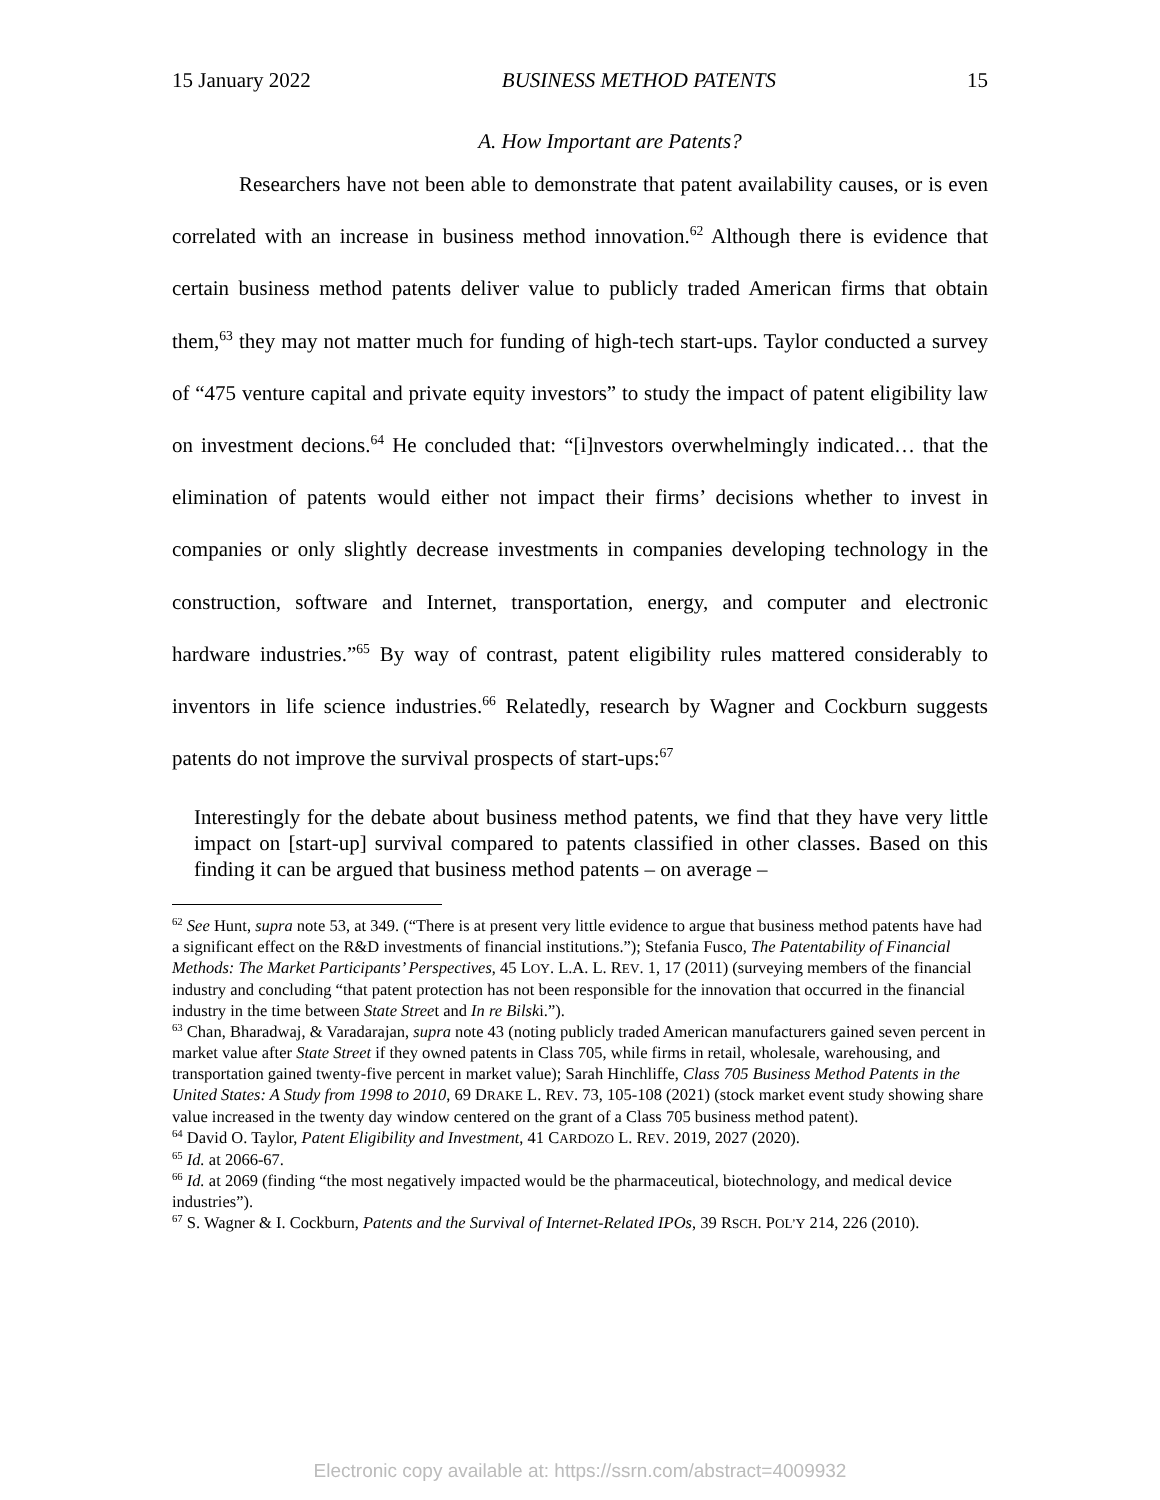15 January 2022 BUSINESS METHOD PATENTS 15
A. How Important are Patents?
Researchers have not been able to demonstrate that patent availability causes, or is even correlated with an increase in business method innovation.<sup>62</sup> Although there is evidence that certain business method patents deliver value to publicly traded American firms that obtain them,<sup>63</sup> they may not matter much for funding of high-tech start-ups. Taylor conducted a survey of “475 venture capital and private equity investors” to study the impact of patent eligibility law on investment decions.<sup>64</sup> He concluded that: “[i]nvestors overwhelmingly indicated… that the elimination of patents would either not impact their firms’ decisions whether to invest in companies or only slightly decrease investments in companies developing technology in the construction, software and Internet, transportation, energy, and computer and electronic hardware industries.”<sup>65</sup> By way of contrast, patent eligibility rules mattered considerably to inventors in life science industries.<sup>66</sup> Relatedly, research by Wagner and Cockburn suggests patents do not improve the survival prospects of start-ups:<sup>67</sup>
Interestingly for the debate about business method patents, we find that they have very little impact on [start-up] survival compared to patents classified in other classes. Based on this finding it can be argued that business method patents – on average –
<sup>62</sup> See Hunt, supra note 53, at 349. (“There is at present very little evidence to argue that business method patents have had a significant effect on the R&D investments of financial institutions.”); Stefania Fusco, The Patentability of Financial Methods: The Market Participants’ Perspectives, 45 LOY. L.A. L. REV. 1, 17 (2011) (surveying members of the financial industry and concluding “that patent protection has not been responsible for the innovation that occurred in the financial industry in the time between State Street and In re Bilski.”).
<sup>63</sup> Chan, Bharadwaj, & Varadarajan, supra note 43 (noting publicly traded American manufacturers gained seven percent in market value after State Street if they owned patents in Class 705, while firms in retail, wholesale, warehousing, and transportation gained twenty-five percent in market value); Sarah Hinchliffe, Class 705 Business Method Patents in the United States: A Study from 1998 to 2010, 69 DRAKE L. REV. 73, 105-108 (2021) (stock market event study showing share value increased in the twenty day window centered on the grant of a Class 705 business method patent).
<sup>64</sup> David O. Taylor, Patent Eligibility and Investment, 41 CARDOZO L. REV. 2019, 2027 (2020).
<sup>65</sup> Id. at 2066-67.
<sup>66</sup> Id. at 2069 (finding “the most negatively impacted would be the pharmaceutical, biotechnology, and medical device industries”).
<sup>67</sup> S. Wagner & I. Cockburn, Patents and the Survival of Internet-Related IPOs, 39 RSCH. POL’Y 214, 226 (2010).
Electronic copy available at: https://ssrn.com/abstract=4009932